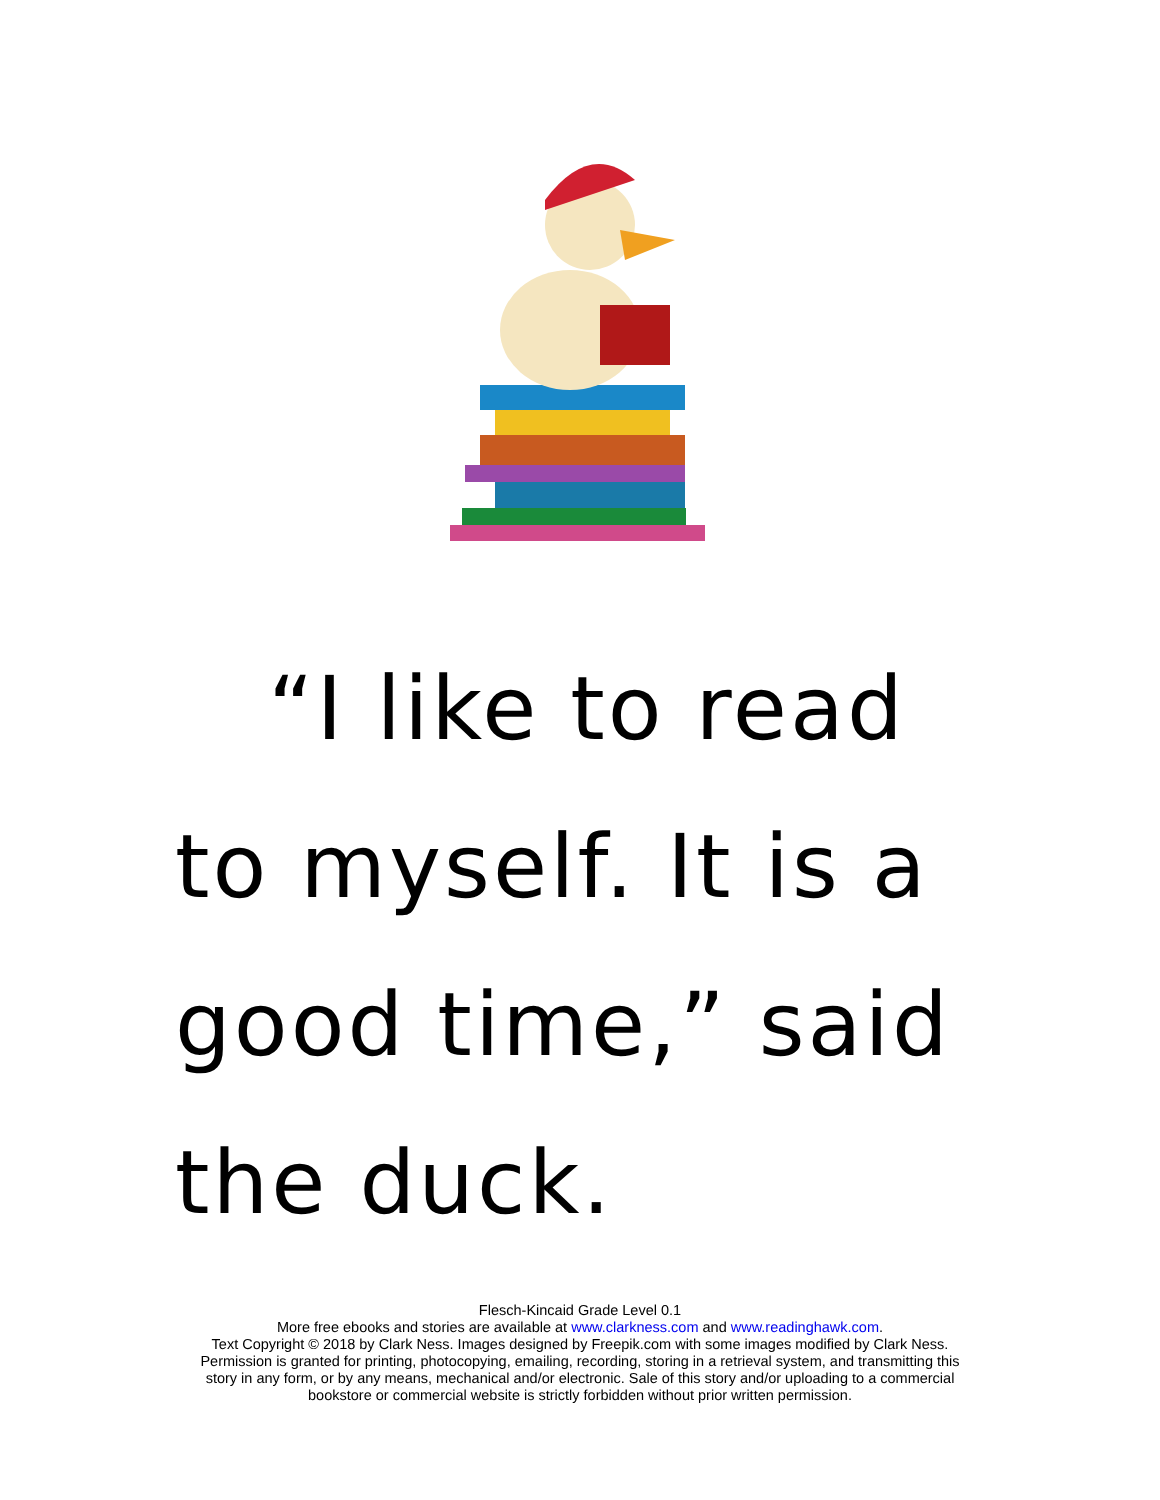“I like to read to myself. It is a good time,” said the duck.
Flesch-Kincaid Grade Level 0.1
More free ebooks and stories are available at www.clarkness.com and www.readinghawk.com.
Text Copyright © 2018 by Clark Ness. Images designed by Freepik.com with some images modified by Clark Ness.
Permission is granted for printing, photocopying, emailing, recording, storing in a retrieval system, and transmitting this
story in any form, or by any means, mechanical and/or electronic. Sale of this story and/or uploading to a commercial
bookstore or commercial website is strictly forbidden without prior written permission.